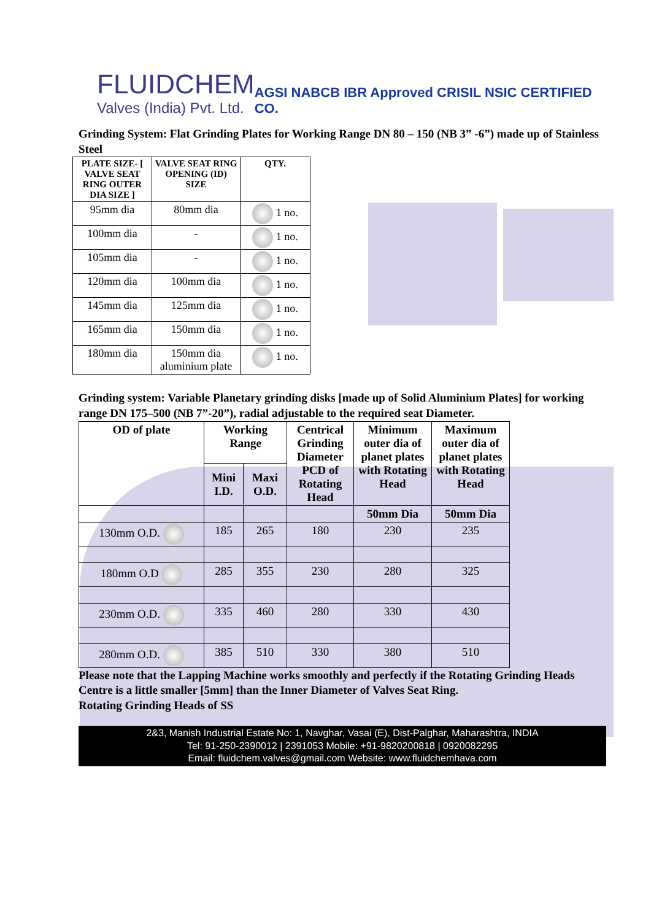FLUIDCHEM
Valves (India) Pvt. Ltd.
AGSI NABCB IBR Approved CRISIL NSIC CERTIFIED CO.
Grinding System: Flat Grinding Plates for Working Range DN 80 – 150 (NB 3” -6”) made up of Stainless Steel
| PLATE SIZE- [ VALVE SEAT RING OUTER DIA SIZE ] | VALVE SEAT RING OPENING (ID) SIZE | QTY. |
| --- | --- | --- |
| 95mm dia | 80mm dia | 1 no. |
| 100mm dia | - | 1 no. |
| 105mm dia | - | 1 no. |
| 120mm dia | 100mm dia | 1 no. |
| 145mm dia | 125mm dia | 1 no. |
| 165mm dia | 150mm dia | 1 no. |
| 180mm dia | 150mm dia aluminium plate | 1 no. |
Grinding system: Variable Planetary grinding disks [made up of Solid Aluminium Plates] for working range DN 175–500 (NB 7”-20”), radial adjustable to the required seat Diameter.
| OD of plate | Working Range | | Centrical Grinding Diameter PCD of Rotating Head | Minimum outer dia of planet plates with Rotating Head | Maximum outer dia of planet plates with Rotating Head |
| --- | --- | --- | --- | --- | --- |
| | Mini I.D. | Maxi O.D. | | | |
| | | | | 50mm Dia | 50mm Dia |
| 130mm O.D. | 185 | 265 | 180 | 230 | 235 |
| 180mm O.D | 285 | 355 | 230 | 280 | 325 |
| 230mm O.D. | 335 | 460 | 280 | 330 | 430 |
| 280mm O.D. | 385 | 510 | 330 | 380 | 510 |
Please note that the Lapping Machine works smoothly and perfectly if the Rotating Grinding Heads Centre is a little smaller [5mm] than the Inner Diameter of Valves Seat Ring.
Rotating Grinding Heads of SS
2&3, Manish Industrial Estate No: 1, Navghar, Vasai (E), Dist-Palghar, Maharashtra, INDIA
Tel: 91-250-2390012 | 2391053 Mobile: +91-9820200818 | 0920082295
Email: fluidchem.valves@gmail.com Website: www.fluidchemhava.com